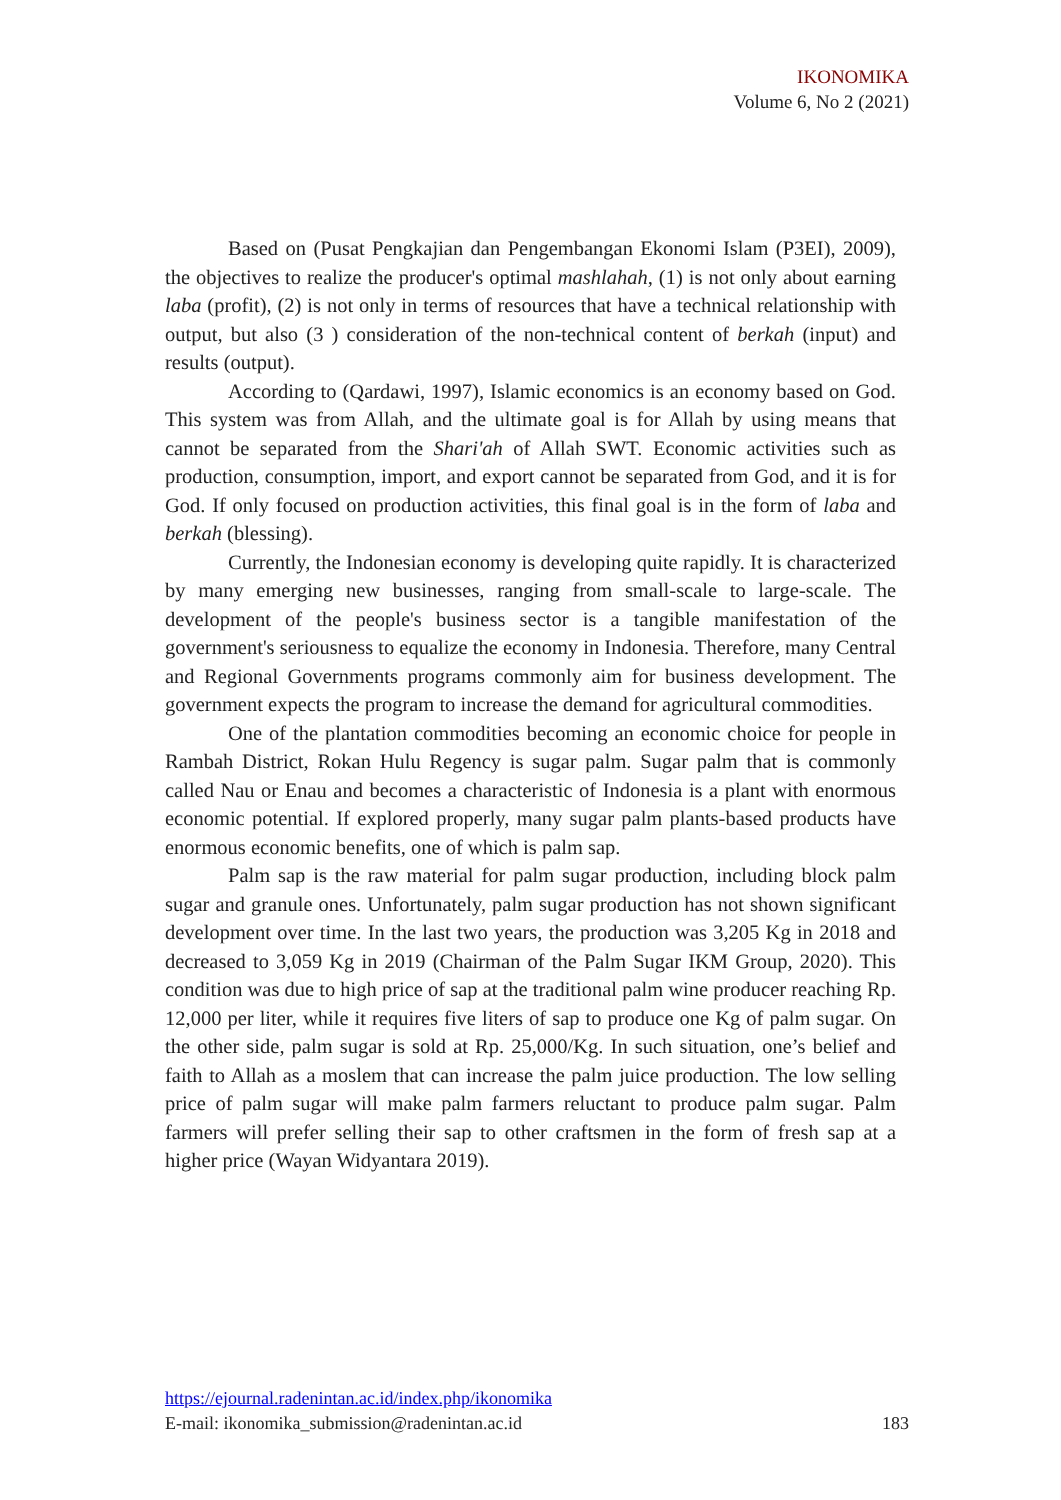IKONOMIKA
Volume 6, No 2 (2021)
Based on (Pusat Pengkajian dan Pengembangan Ekonomi Islam (P3EI), 2009), the objectives to realize the producer's optimal mashlahah, (1) is not only about earning laba (profit), (2) is not only in terms of resources that have a technical relationship with output, but also (3 ) consideration of the non-technical content of berkah (input) and results (output).
According to (Qardawi, 1997), Islamic economics is an economy based on God. This system was from Allah, and the ultimate goal is for Allah by using means that cannot be separated from the Shari'ah of Allah SWT. Economic activities such as production, consumption, import, and export cannot be separated from God, and it is for God. If only focused on production activities, this final goal is in the form of laba and berkah (blessing).
Currently, the Indonesian economy is developing quite rapidly. It is characterized by many emerging new businesses, ranging from small-scale to large-scale. The development of the people's business sector is a tangible manifestation of the government's seriousness to equalize the economy in Indonesia. Therefore, many Central and Regional Governments programs commonly aim for business development. The government expects the program to increase the demand for agricultural commodities.
One of the plantation commodities becoming an economic choice for people in Rambah District, Rokan Hulu Regency is sugar palm. Sugar palm that is commonly called Nau or Enau and becomes a characteristic of Indonesia is a plant with enormous economic potential. If explored properly, many sugar palm plants-based products have enormous economic benefits, one of which is palm sap.
Palm sap is the raw material for palm sugar production, including block palm sugar and granule ones. Unfortunately, palm sugar production has not shown significant development over time. In the last two years, the production was 3,205 Kg in 2018 and decreased to 3,059 Kg in 2019 (Chairman of the Palm Sugar IKM Group, 2020). This condition was due to high price of sap at the traditional palm wine producer reaching Rp. 12,000 per liter, while it requires five liters of sap to produce one Kg of palm sugar. On the other side, palm sugar is sold at Rp. 25,000/Kg. In such situation, one’s belief and faith to Allah as a moslem that can increase the palm juice production. The low selling price of palm sugar will make palm farmers reluctant to produce palm sugar. Palm farmers will prefer selling their sap to other craftsmen in the form of fresh sap at a higher price (Wayan Widyantara 2019).
https://ejournal.radenintan.ac.id/index.php/ikonomika
E-mail: ikonomika_submission@radenintan.ac.id 183